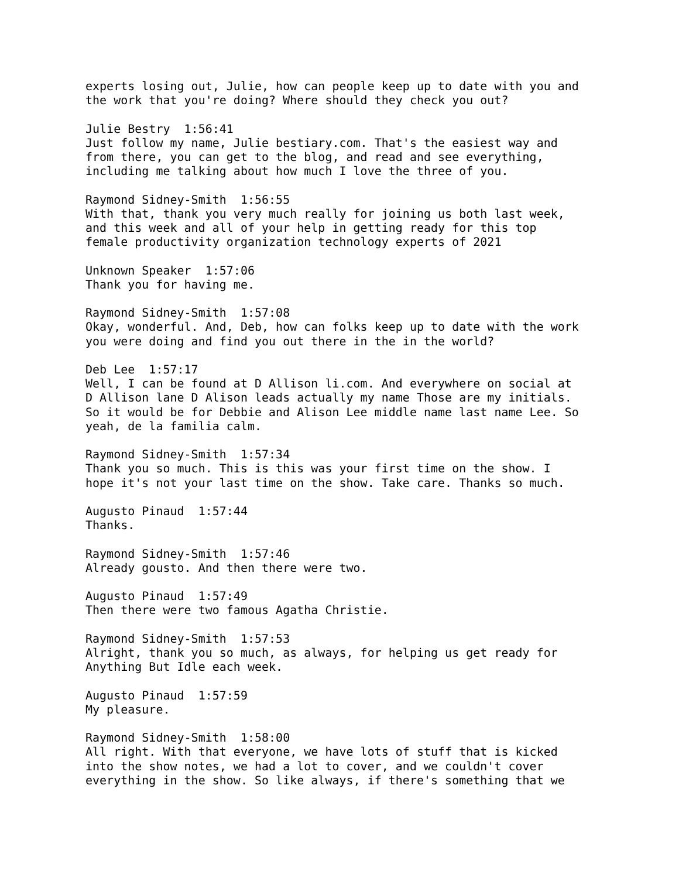experts losing out, Julie, how can people keep up to date with you and the work that you're doing? Where should they check you out?
Julie Bestry 1:56:41 Just follow my name, Julie bestiary.com. That's the easiest way and from there, you can get to the blog, and read and see everything, including me talking about how much I love the three of you.
Raymond Sidney-Smith 1:56:55 With that, thank you very much really for joining us both last week, and this week and all of your help in getting ready for this top female productivity organization technology experts of 2021
Unknown Speaker 1:57:06 Thank you for having me.
Raymond Sidney-Smith 1:57:08 Okay, wonderful. And, Deb, how can folks keep up to date with the work you were doing and find you out there in the in the world?
Deb Lee 1:57:17 Well, I can be found at D Allison li.com. And everywhere on social at D Allison lane D Alison leads actually my name Those are my initials. So it would be for Debbie and Alison Lee middle name last name Lee. So yeah, de la familia calm.
Raymond Sidney-Smith 1:57:34 Thank you so much. This is this was your first time on the show. I hope it's not your last time on the show. Take care. Thanks so much.
Augusto Pinaud 1:57:44 Thanks.
Raymond Sidney-Smith 1:57:46 Already gousto. And then there were two.
Augusto Pinaud 1:57:49 Then there were two famous Agatha Christie.
Raymond Sidney-Smith 1:57:53 Alright, thank you so much, as always, for helping us get ready for Anything But Idle each week.
Augusto Pinaud 1:57:59 My pleasure.
Raymond Sidney-Smith 1:58:00 All right. With that everyone, we have lots of stuff that is kicked into the show notes, we had a lot to cover, and we couldn't cover everything in the show. So like always, if there's something that we